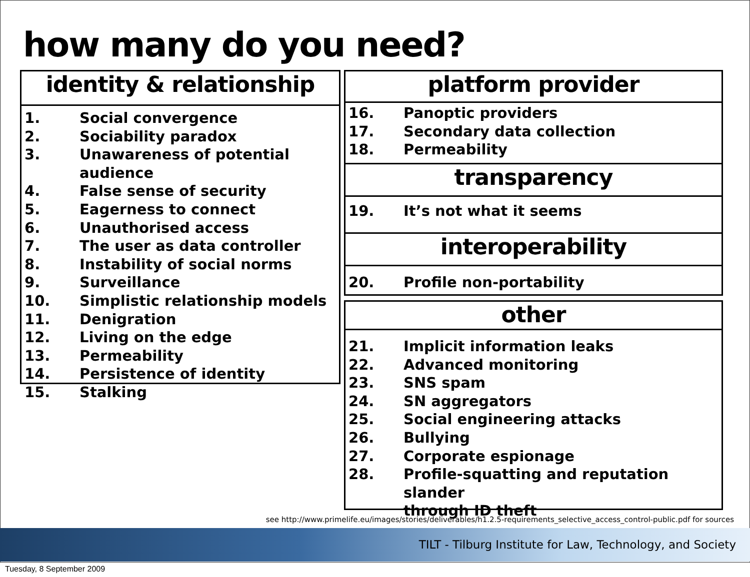how many do you need?
identity & relationship
1. Social convergence
2. Sociability paradox
3. Unawareness of potential audience
4. False sense of security
5. Eagerness to connect
6. Unauthorised access
7. The user as data controller
8. Instability of social norms
9. Surveillance
10. Simplistic relationship models
11. Denigration
12. Living on the edge
13. Permeability
14. Persistence of identity
15. Stalking
platform provider
16. Panoptic providers
17. Secondary data collection
18. Permeability
transparency
19. It’s not what it seems
interoperability
20. Profile non-portability
other
21. Implicit information leaks
22. Advanced monitoring
23. SNS spam
24. SN aggregators
25. Social engineering attacks
26. Bullying
27. Corporate espionage
28. Profile-squatting and reputation slander
through ID theft
see http://www.primelife.eu/images/stories/deliverables/h1.2.5-requirements_selective_access_control-public.pdf for sources
TILT - Tilburg Institute for Law, Technology, and Society
Tuesday, 8 September 2009